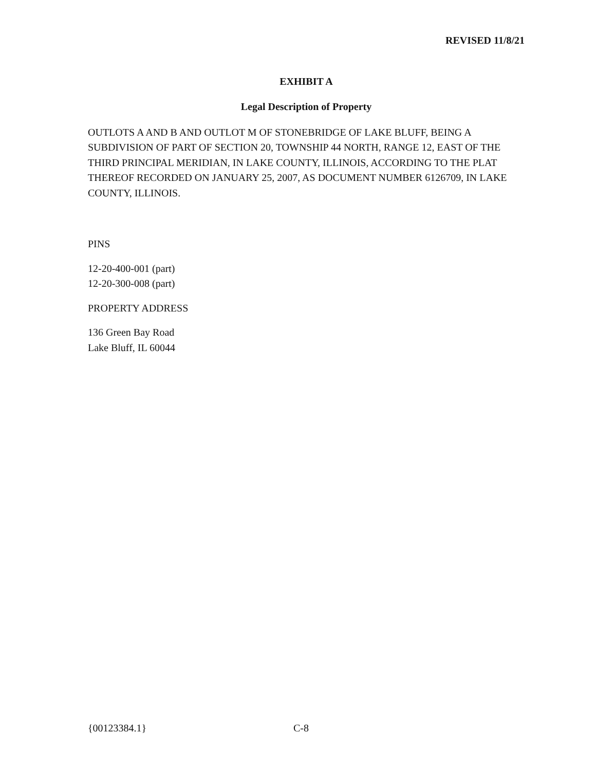REVISED 11/8/21
EXHIBIT A
Legal Description of Property
OUTLOTS A AND B AND OUTLOT M OF STONEBRIDGE OF LAKE BLUFF, BEING A SUBDIVISION OF PART OF SECTION 20, TOWNSHIP 44 NORTH, RANGE 12, EAST OF THE THIRD PRINCIPAL MERIDIAN, IN LAKE COUNTY, ILLINOIS, ACCORDING TO THE PLAT THEREOF RECORDED ON JANUARY 25, 2007, AS DOCUMENT NUMBER 6126709, IN LAKE COUNTY, ILLINOIS.
PINS
12-20-400-001 (part)
12-20-300-008 (part)
PROPERTY ADDRESS
136 Green Bay Road
Lake Bluff, IL 60044
{00123384.1} C-8